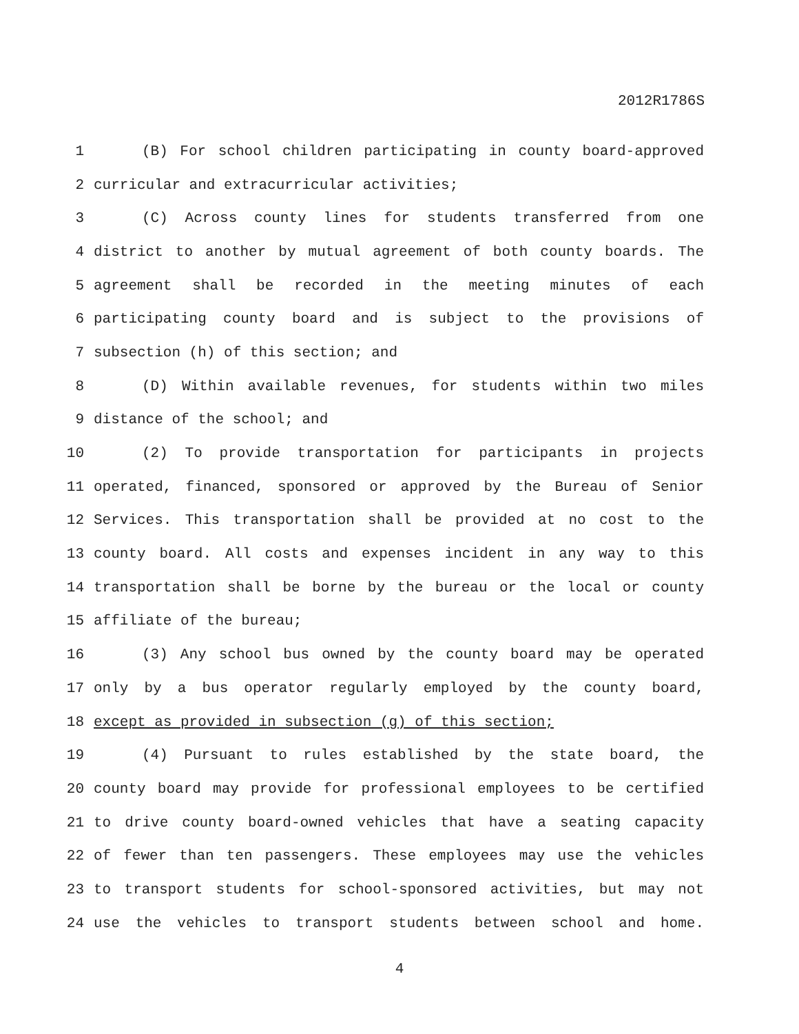2012R1786S
1 (B) For school children participating in county board-approved
2 curricular and extracurricular activities;
3 (C) Across county lines for students transferred from one
4 district to another by mutual agreement of both county boards. The
5 agreement shall be recorded in the meeting minutes of each
6 participating county board and is subject to the provisions of
7 subsection (h) of this section; and
8 (D) Within available revenues, for students within two miles
9 distance of the school; and
10 (2) To provide transportation for participants in projects
11 operated, financed, sponsored or approved by the Bureau of Senior
12 Services. This transportation shall be provided at no cost to the
13 county board. All costs and expenses incident in any way to this
14 transportation shall be borne by the bureau or the local or county
15 affiliate of the bureau;
16 (3) Any school bus owned by the county board may be operated
17 only by a bus operator regularly employed by the county board,
18 except as provided in subsection (g) of this section;
19 (4) Pursuant to rules established by the state board, the
20 county board may provide for professional employees to be certified
21 to drive county board-owned vehicles that have a seating capacity
22 of fewer than ten passengers. These employees may use the vehicles
23 to transport students for school-sponsored activities, but may not
24 use the vehicles to transport students between school and home.
4